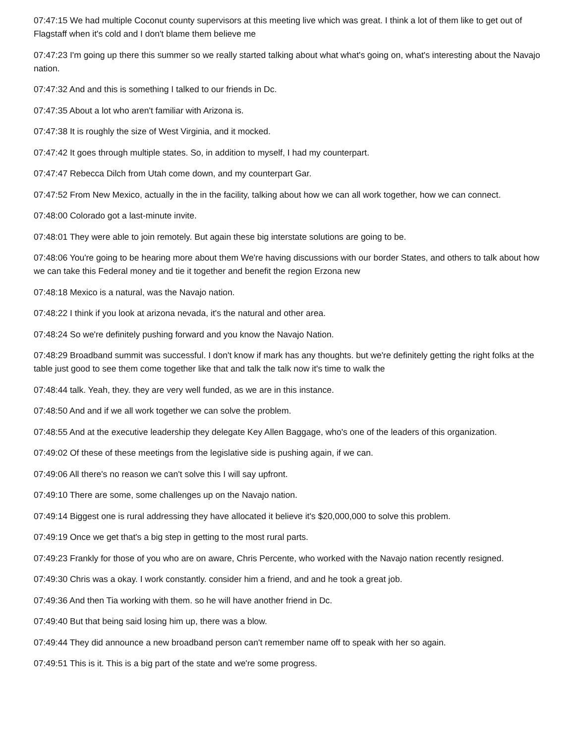07:47:15 We had multiple Coconut county supervisors at this meeting live which was great. I think a lot of them like to get out of Flagstaff when it's cold and I don't blame them believe me
07:47:23 I'm going up there this summer so we really started talking about what what's going on, what's interesting about the Navajo nation.
07:47:32 And and this is something I talked to our friends in Dc.
07:47:35 About a lot who aren't familiar with Arizona is.
07:47:38 It is roughly the size of West Virginia, and it mocked.
07:47:42 It goes through multiple states. So, in addition to myself, I had my counterpart.
07:47:47 Rebecca Dilch from Utah come down, and my counterpart Gar.
07:47:52 From New Mexico, actually in the in the facility, talking about how we can all work together, how we can connect.
07:48:00 Colorado got a last-minute invite.
07:48:01 They were able to join remotely. But again these big interstate solutions are going to be.
07:48:06 You're going to be hearing more about them We're having discussions with our border States, and others to talk about how we can take this Federal money and tie it together and benefit the region Erzona new
07:48:18 Mexico is a natural, was the Navajo nation.
07:48:22 I think if you look at arizona nevada, it's the natural and other area.
07:48:24 So we're definitely pushing forward and you know the Navajo Nation.
07:48:29 Broadband summit was successful. I don't know if mark has any thoughts. but we're definitely getting the right folks at the table just good to see them come together like that and talk the talk now it's time to walk the
07:48:44 talk. Yeah, they. they are very well funded, as we are in this instance.
07:48:50 And and if we all work together we can solve the problem.
07:48:55 And at the executive leadership they delegate Key Allen Baggage, who's one of the leaders of this organization.
07:49:02 Of these of these meetings from the legislative side is pushing again, if we can.
07:49:06 All there's no reason we can't solve this I will say upfront.
07:49:10 There are some, some challenges up on the Navajo nation.
07:49:14 Biggest one is rural addressing they have allocated it believe it's $20,000,000 to solve this problem.
07:49:19 Once we get that's a big step in getting to the most rural parts.
07:49:23 Frankly for those of you who are on aware, Chris Percente, who worked with the Navajo nation recently resigned.
07:49:30 Chris was a okay. I work constantly. consider him a friend, and and he took a great job.
07:49:36 And then Tia working with them. so he will have another friend in Dc.
07:49:40 But that being said losing him up, there was a blow.
07:49:44 They did announce a new broadband person can't remember name off to speak with her so again.
07:49:51 This is it. This is a big part of the state and we're some progress.